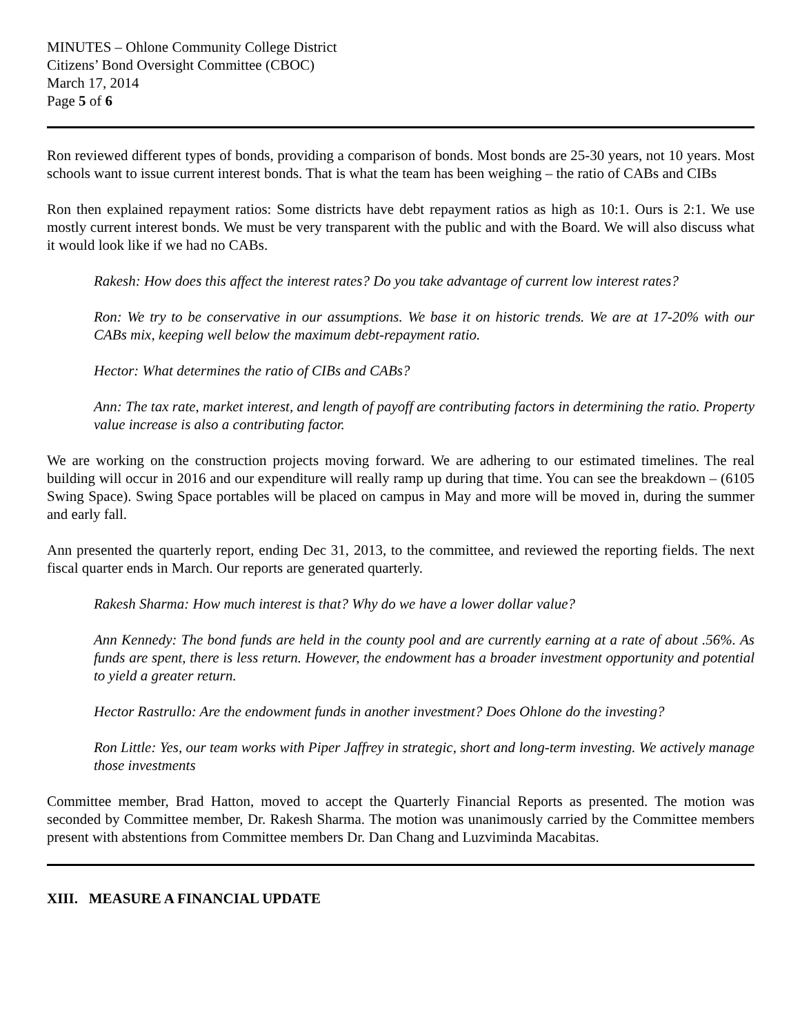MINUTES – Ohlone Community College District
Citizens’ Bond Oversight Committee (CBOC)
March 17, 2014
Page 5 of 6
Ron reviewed different types of bonds, providing a comparison of bonds. Most bonds are 25-30 years, not 10 years. Most schools want to issue current interest bonds. That is what the team has been weighing – the ratio of CABs and CIBs
Ron then explained repayment ratios: Some districts have debt repayment ratios as high as 10:1. Ours is 2:1. We use mostly current interest bonds. We must be very transparent with the public and with the Board. We will also discuss what it would look like if we had no CABs.
Rakesh: How does this affect the interest rates? Do you take advantage of current low interest rates?
Ron: We try to be conservative in our assumptions. We base it on historic trends. We are at 17-20% with our CABs mix, keeping well below the maximum debt-repayment ratio.
Hector: What determines the ratio of CIBs and CABs?
Ann: The tax rate, market interest, and length of payoff are contributing factors in determining the ratio. Property value increase is also a contributing factor.
We are working on the construction projects moving forward. We are adhering to our estimated timelines. The real building will occur in 2016 and our expenditure will really ramp up during that time. You can see the breakdown – (6105 Swing Space). Swing Space portables will be placed on campus in May and more will be moved in, during the summer and early fall.
Ann presented the quarterly report, ending Dec 31, 2013, to the committee, and reviewed the reporting fields. The next fiscal quarter ends in March. Our reports are generated quarterly.
Rakesh Sharma: How much interest is that? Why do we have a lower dollar value?
Ann Kennedy: The bond funds are held in the county pool and are currently earning at a rate of about .56%. As funds are spent, there is less return. However, the endowment has a broader investment opportunity and potential to yield a greater return.
Hector Rastrullo: Are the endowment funds in another investment? Does Ohlone do the investing?
Ron Little: Yes, our team works with Piper Jaffrey in strategic, short and long-term investing. We actively manage those investments
Committee member, Brad Hatton, moved to accept the Quarterly Financial Reports as presented. The motion was seconded by Committee member, Dr. Rakesh Sharma. The motion was unanimously carried by the Committee members present with abstentions from Committee members Dr. Dan Chang and Luzviminda Macabitas.
XIII. MEASURE A FINANCIAL UPDATE